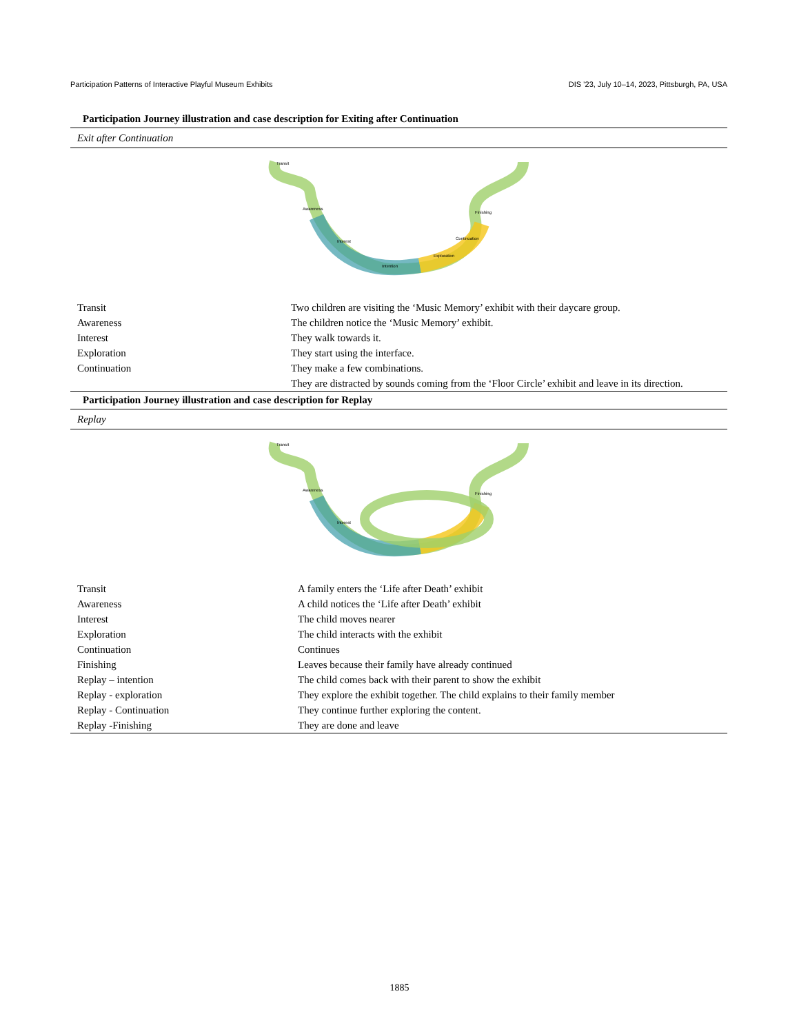Participation Patterns of Interactive Playful Museum Exhibits DIS ’23, July 10–14, 2023, Pittsburgh, PA, USA
| Participation Journey illustration and case description for Exiting after Continuation | |
| --- | --- |
| Exit after Continuation | |
| Transit Awareness Interest Intention Exploration Continuation Finishing | |
| Transit | Two children are visiting the ‘Music Memory’ exhibit with their daycare group. |
| Awareness | The children notice the ‘Music Memory’ exhibit. |
| Interest | They walk towards it. |
| Exploration | They start using the interface. |
| Continuation | They make a few combinations. |
| | They are distracted by sounds coming from the ‘Floor Circle’ exhibit and leave in its direction. |
| Participation Journey illustration and case description for Replay | |
| Replay | |
| Transit Awareness Interest Finishing | |
| Transit | A family enters the ‘Life after Death’ exhibit |
| Awareness | A child notices the ‘Life after Death’ exhibit |
| Interest | The child moves nearer |
| Exploration | The child interacts with the exhibit |
| Continuation | Continues |
| Finishing | Leaves because their family have already continued |
| Replay – intention | The child comes back with their parent to show the exhibit |
| Replay - exploration | They explore the exhibit together. The child explains to their family member |
| Replay - Continuation | They continue further exploring the content. |
| Replay -Finishing | They are done and leave |
1885